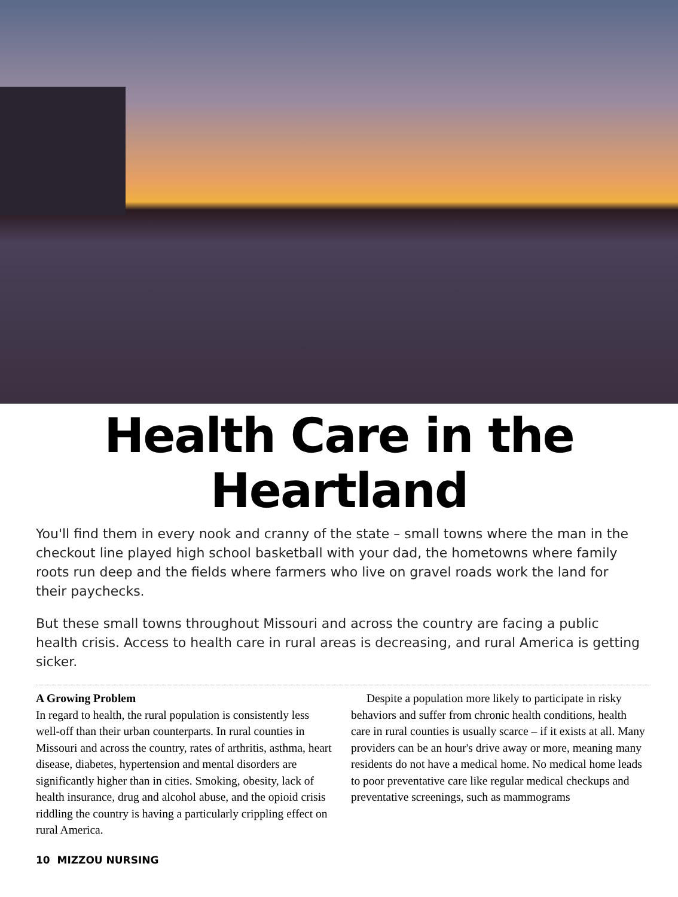Health Care in the
Heartland
You'll find them in every nook and cranny of the state – small towns where the man in the checkout line played high school basketball with your dad, the hometowns where family roots run deep and the fields where farmers who live on gravel roads work the land for their paychecks.
But these small towns throughout Missouri and across the country are facing a public health crisis. Access to health care in rural areas is decreasing, and rural America is getting sicker.
A Growing Problem
In regard to health, the rural population is consistently less well-off than their urban counterparts. In rural counties in Missouri and across the country, rates of arthritis, asthma, heart disease, diabetes, hypertension and mental disorders are significantly higher than in cities. Smoking, obesity, lack of health insurance, drug and alcohol abuse, and the opioid crisis riddling the country is having a particularly crippling effect on rural America.
Despite a population more likely to participate in risky behaviors and suffer from chronic health conditions, health care in rural counties is usually scarce – if it exists at all. Many providers can be an hour's drive away or more, meaning many residents do not have a medical home. No medical home leads to poor preventative care like regular medical checkups and preventative screenings, such as mammograms
10 MIZZOU NURSING